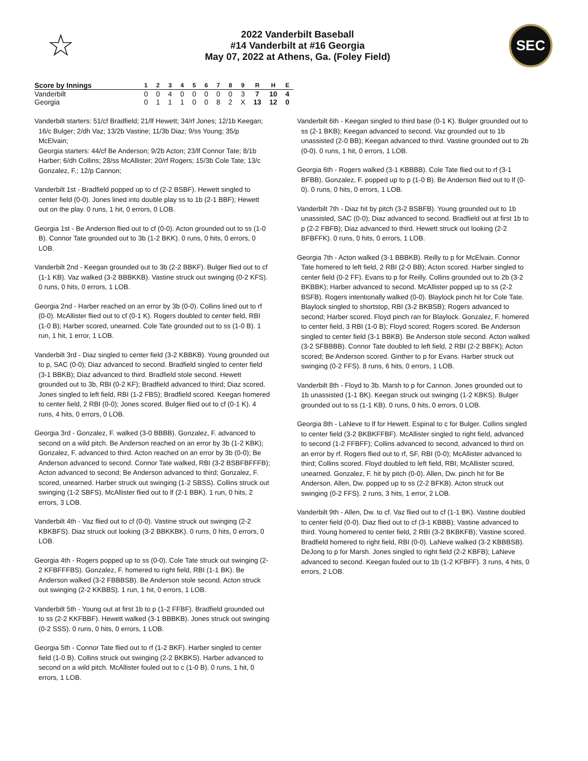☆
2022 Vanderbilt Baseball
#14 Vanderbilt at #16 Georgia
May 07, 2022 at Athens, Ga. (Foley Field)
SEC
| Score by Innings | 1 | 2 | 3 | 4 | 5 | 6 | 7 | 8 | 9 | R | H | E |
| --- | --- | --- | --- | --- | --- | --- | --- | --- | --- | --- | --- | --- |
| Vanderbilt | 0 | 0 | 4 | 0 | 0 | 0 | 0 | 0 | 3 | 7 | 10 | 4 |
| Georgia | 0 | 1 | 1 | 1 | 0 | 0 | 8 | 2 | X | 13 | 12 | 0 |
Vanderbilt starters: 51/cf Bradfield; 21/lf Hewett; 34/rf Jones; 12/1b Keegan; 16/c Bulger; 2/dh Vaz; 13/2b Vastine; 11/3b Diaz; 9/ss Young; 35/p McElvain;
Georgia starters: 44/cf Be Anderson; 9/2b Acton; 23/lf Connor Tate; 8/1b Harber; 6/dh Collins; 28/ss McAllister; 20/rf Rogers; 15/3b Cole Tate; 13/c Gonzalez, F.; 12/p Cannon;
Vanderbilt 1st - Bradfield popped up to cf (2-2 BSBF). Hewett singled to center field (0-0). Jones lined into double play ss to 1b (2-1 BBF); Hewett out on the play. 0 runs, 1 hit, 0 errors, 0 LOB.
Georgia 1st - Be Anderson flied out to cf (0-0). Acton grounded out to ss (1-0 B). Connor Tate grounded out to 3b (1-2 BKK). 0 runs, 0 hits, 0 errors, 0 LOB.
Vanderbilt 2nd - Keegan grounded out to 3b (2-2 BBKF). Bulger flied out to cf (1-1 KB). Vaz walked (3-2 BBBKKB). Vastine struck out swinging (0-2 KFS). 0 runs, 0 hits, 0 errors, 1 LOB.
Georgia 2nd - Harber reached on an error by 3b (0-0). Collins lined out to rf (0-0). McAllister flied out to cf (0-1 K). Rogers doubled to center field, RBI (1-0 B); Harber scored, unearned. Cole Tate grounded out to ss (1-0 B). 1 run, 1 hit, 1 error, 1 LOB.
Vanderbilt 3rd - Diaz singled to center field (3-2 KBBKB). Young grounded out to p, SAC (0-0); Diaz advanced to second. Bradfield singled to center field (3-1 BBKB); Diaz advanced to third. Bradfield stole second. Hewett grounded out to 3b, RBI (0-2 KF); Bradfield advanced to third; Diaz scored. Jones singled to left field, RBI (1-2 FBS); Bradfield scored. Keegan homered to center field, 2 RBI (0-0); Jones scored. Bulger flied out to cf (0-1 K). 4 runs, 4 hits, 0 errors, 0 LOB.
Georgia 3rd - Gonzalez, F. walked (3-0 BBBB). Gonzalez, F. advanced to second on a wild pitch. Be Anderson reached on an error by 3b (1-2 KBK); Gonzalez, F. advanced to third. Acton reached on an error by 3b (0-0); Be Anderson advanced to second. Connor Tate walked, RBI (3-2 BSBFBFFFB); Acton advanced to second; Be Anderson advanced to third; Gonzalez, F. scored, unearned. Harber struck out swinging (1-2 SBSS). Collins struck out swinging (1-2 SBFS). McAllister flied out to lf (2-1 BBK). 1 run, 0 hits, 2 errors, 3 LOB.
Vanderbilt 4th - Vaz flied out to cf (0-0). Vastine struck out swinging (2-2 KBKBFS). Diaz struck out looking (3-2 BBKKBK). 0 runs, 0 hits, 0 errors, 0 LOB.
Georgia 4th - Rogers popped up to ss (0-0). Cole Tate struck out swinging (2-2 KFBFFFBS). Gonzalez, F. homered to right field, RBI (1-1 BK). Be Anderson walked (3-2 FBBBSB). Be Anderson stole second. Acton struck out swinging (2-2 KKBBS). 1 run, 1 hit, 0 errors, 1 LOB.
Vanderbilt 5th - Young out at first 1b to p (1-2 FFBF). Bradfield grounded out to ss (2-2 KKFBBF). Hewett walked (3-1 BBBKB). Jones struck out swinging (0-2 SSS). 0 runs, 0 hits, 0 errors, 1 LOB.
Georgia 5th - Connor Tate flied out to rf (1-2 BKF). Harber singled to center field (1-0 B). Collins struck out swinging (2-2 BKBKS). Harber advanced to second on a wild pitch. McAllister fouled out to c (1-0 B). 0 runs, 1 hit, 0 errors, 1 LOB.
Vanderbilt 6th - Keegan singled to third base (0-1 K). Bulger grounded out to ss (2-1 BKB); Keegan advanced to second. Vaz grounded out to 1b unassisted (2-0 BB); Keegan advanced to third. Vastine grounded out to 2b (0-0). 0 runs, 1 hit, 0 errors, 1 LOB.
Georgia 6th - Rogers walked (3-1 KBBBB). Cole Tate flied out to rf (3-1 BFBB). Gonzalez, F. popped up to p (1-0 B). Be Anderson flied out to lf (0-0). 0 runs, 0 hits, 0 errors, 1 LOB.
Vanderbilt 7th - Diaz hit by pitch (3-2 BSBFB). Young grounded out to 1b unassisted, SAC (0-0); Diaz advanced to second. Bradfield out at first 1b to p (2-2 FBFB); Diaz advanced to third. Hewett struck out looking (2-2 BFBFFK). 0 runs, 0 hits, 0 errors, 1 LOB.
Georgia 7th - Acton walked (3-1 BBBKB). Reilly to p for McElvain. Connor Tate homered to left field, 2 RBI (2-0 BB); Acton scored. Harber singled to center field (0-2 FF). Evans to p for Reilly. Collins grounded out to 2b (3-2 BKBBK); Harber advanced to second. McAllister popped up to ss (2-2 BSFB). Rogers intentionally walked (0-0). Blaylock pinch hit for Cole Tate. Blaylock singled to shortstop, RBI (3-2 BKBSB); Rogers advanced to second; Harber scored. Floyd pinch ran for Blaylock. Gonzalez, F. homered to center field, 3 RBI (1-0 B); Floyd scored; Rogers scored. Be Anderson singled to center field (3-1 BBKB). Be Anderson stole second. Acton walked (3-2 SFBBBB). Connor Tate doubled to left field, 2 RBI (2-2 BBFK); Acton scored; Be Anderson scored. Ginther to p for Evans. Harber struck out swinging (0-2 FFS). 8 runs, 6 hits, 0 errors, 1 LOB.
Vanderbilt 8th - Floyd to 3b. Marsh to p for Cannon. Jones grounded out to 1b unassisted (1-1 BK). Keegan struck out swinging (1-2 KBKS). Bulger grounded out to ss (1-1 KB). 0 runs, 0 hits, 0 errors, 0 LOB.
Georgia 8th - LaNeve to lf for Hewett. Espinal to c for Bulger. Collins singled to center field (3-2 BKBKFFBF). McAllister singled to right field, advanced to second (1-2 FFBFF); Collins advanced to second, advanced to third on an error by rf. Rogers flied out to rf, SF, RBI (0-0); McAllister advanced to third; Collins scored. Floyd doubled to left field, RBI; McAllister scored, unearned. Gonzalez, F. hit by pitch (0-0). Allen, Dw. pinch hit for Be Anderson. Allen, Dw. popped up to ss (2-2 BFKB). Acton struck out swinging (0-2 FFS). 2 runs, 3 hits, 1 error, 2 LOB.
Vanderbilt 9th - Allen, Dw. to cf. Vaz flied out to cf (1-1 BK). Vastine doubled to center field (0-0). Diaz flied out to cf (3-1 KBBB); Vastine advanced to third. Young homered to center field, 2 RBI (3-2 BKBKFB); Vastine scored. Bradfield homered to right field, RBI (0-0). LaNeve walked (3-2 KBBBSB). DeJong to p for Marsh. Jones singled to right field (2-2 KBFB); LaNeve advanced to second. Keegan fouled out to 1b (1-2 KFBFF). 3 runs, 4 hits, 0 errors, 2 LOB.